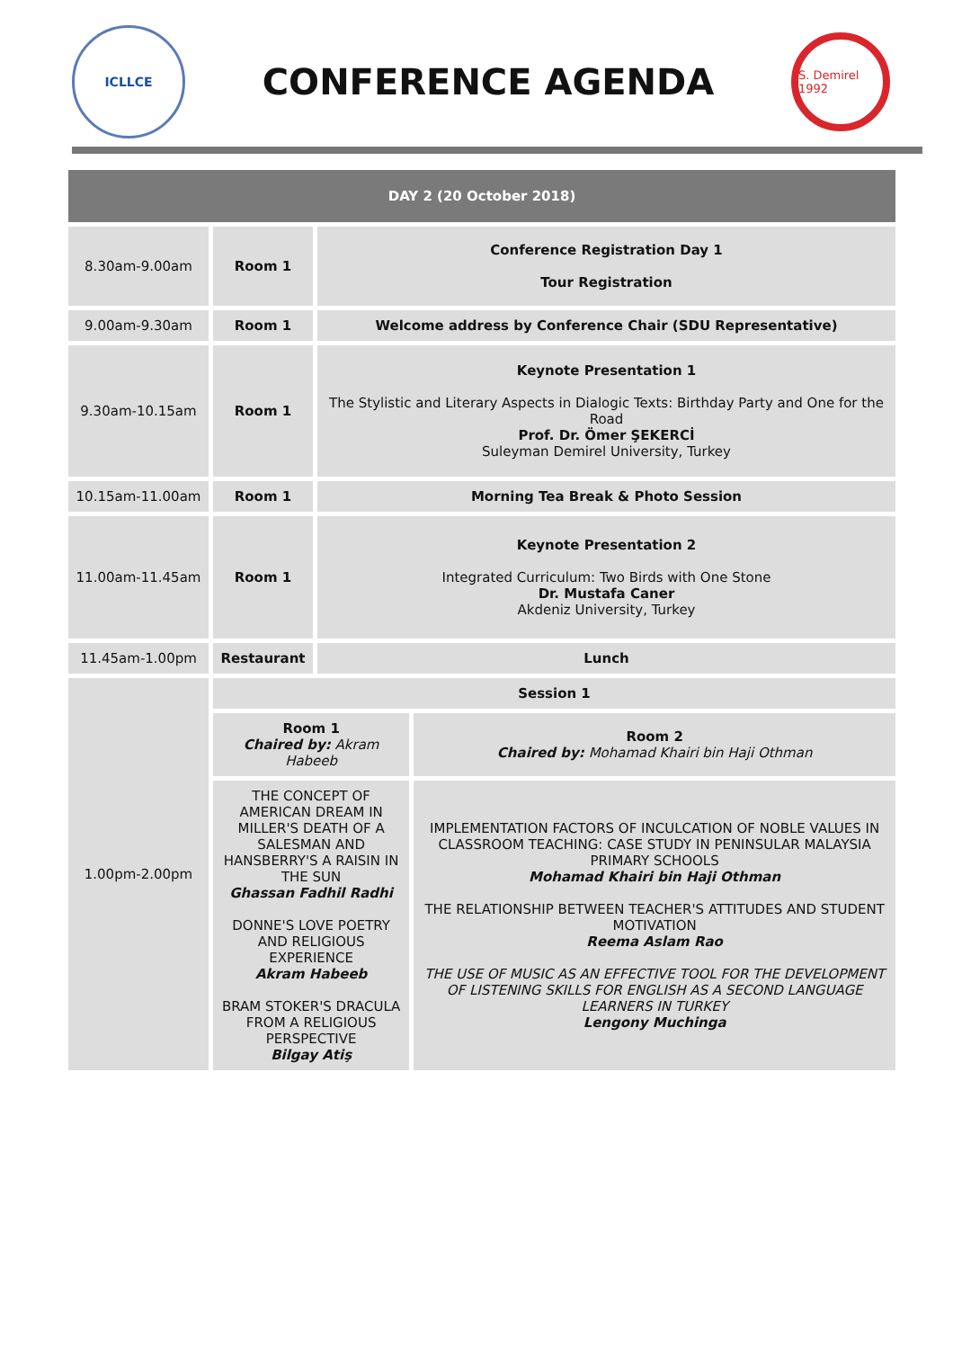ICLLCE
CONFERENCE AGENDA
S. Demirel 1992
| DAY 2 (20 October 2018) | | | |
| --- | --- | --- | --- |
| 8.30am-9.00am | Room 1 | Conference Registration Day 1 Tour Registration | |
| 9.00am-9.30am | Room 1 | Welcome address by Conference Chair (SDU Representative) | |
| 9.30am-10.15am | Room 1 | Keynote Presentation 1 The Stylistic and Literary Aspects in Dialogic Texts: Birthday Party and One for the Road Prof. Dr. Ömer ŞEKERCİ Suleyman Demirel University, Turkey | |
| 10.15am-11.00am | Room 1 | Morning Tea Break & Photo Session | |
| 11.00am-11.45am | Room 1 | Keynote Presentation 2 Integrated Curriculum: Two Birds with One Stone Dr. Mustafa Caner Akdeniz University, Turkey | |
| 11.45am-1.00pm | Restaurant | Lunch | |
| 1.00pm-2.00pm | Session 1 | | |
| | Room 1 Chaired by: Akram Habeeb | | Room 2 Chaired by: Mohamad Khairi bin Haji Othman |
| | THE CONCEPT OF AMERICAN DREAM IN MILLER'S DEATH OF A SALESMAN AND HANSBERRY'S A RAISIN IN THE SUN Ghassan Fadhil Radhi DONNE'S LOVE POETRY AND RELIGIOUS EXPERIENCE Akram Habeeb BRAM STOKER'S DRACULA FROM A RELIGIOUS PERSPECTIVE Bilgay Atiş | | IMPLEMENTATION FACTORS OF INCULCATION OF NOBLE VALUES IN CLASSROOM TEACHING: CASE STUDY IN PENINSULAR MALAYSIA PRIMARY SCHOOLS Mohamad Khairi bin Haji Othman THE RELATIONSHIP BETWEEN TEACHER'S ATTITUDES AND STUDENT MOTIVATION Reema Aslam Rao THE USE OF MUSIC AS AN EFFECTIVE TOOL FOR THE DEVELOPMENT OF LISTENING SKILLS FOR ENGLISH AS A SECOND LANGUAGE LEARNERS IN TURKEY Lengony Muchinga |